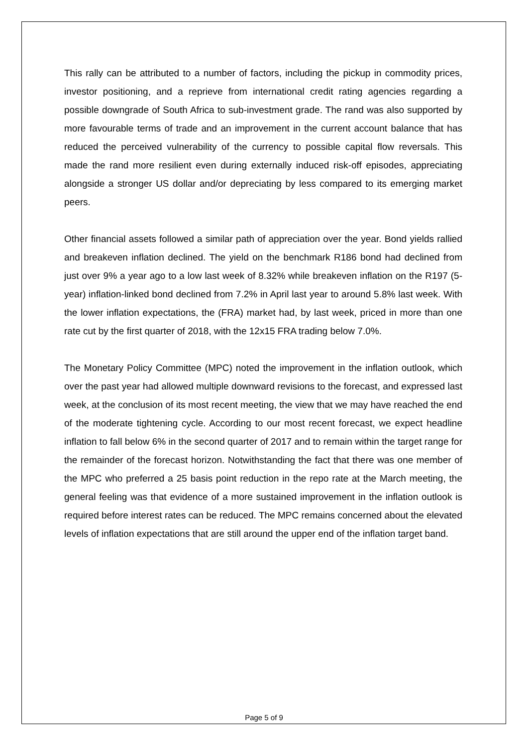This rally can be attributed to a number of factors, including the pickup in commodity prices, investor positioning, and a reprieve from international credit rating agencies regarding a possible downgrade of South Africa to sub-investment grade. The rand was also supported by more favourable terms of trade and an improvement in the current account balance that has reduced the perceived vulnerability of the currency to possible capital flow reversals. This made the rand more resilient even during externally induced risk-off episodes, appreciating alongside a stronger US dollar and/or depreciating by less compared to its emerging market peers.
Other financial assets followed a similar path of appreciation over the year. Bond yields rallied and breakeven inflation declined. The yield on the benchmark R186 bond had declined from just over 9% a year ago to a low last week of 8.32% while breakeven inflation on the R197 (5-year) inflation-linked bond declined from 7.2% in April last year to around 5.8% last week. With the lower inflation expectations, the (FRA) market had, by last week, priced in more than one rate cut by the first quarter of 2018, with the 12x15 FRA trading below 7.0%.
The Monetary Policy Committee (MPC) noted the improvement in the inflation outlook, which over the past year had allowed multiple downward revisions to the forecast, and expressed last week, at the conclusion of its most recent meeting, the view that we may have reached the end of the moderate tightening cycle. According to our most recent forecast, we expect headline inflation to fall below 6% in the second quarter of 2017 and to remain within the target range for the remainder of the forecast horizon. Notwithstanding the fact that there was one member of the MPC who preferred a 25 basis point reduction in the repo rate at the March meeting, the general feeling was that evidence of a more sustained improvement in the inflation outlook is required before interest rates can be reduced. The MPC remains concerned about the elevated levels of inflation expectations that are still around the upper end of the inflation target band.
Page 5 of 9